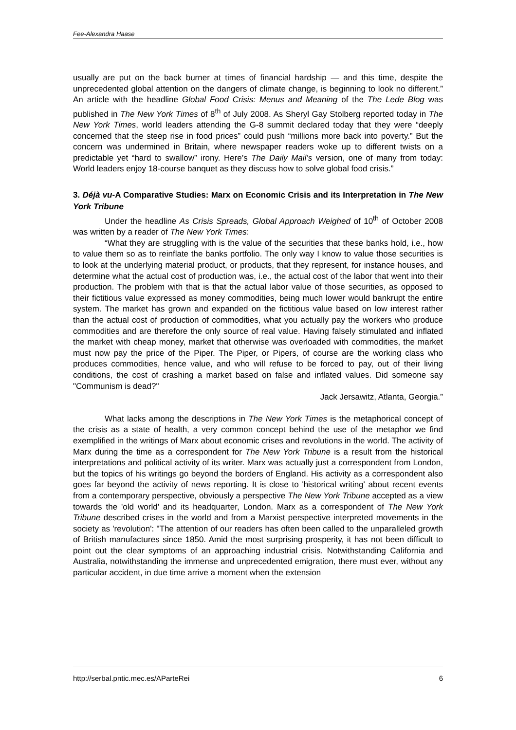Fee-Alexandra Haase
usually are put on the back burner at times of financial hardship — and this time, despite the unprecedented global attention on the dangers of climate change, is beginning to look no different.” An article with the headline Global Food Crisis: Menus and Meaning of the The Lede Blog was published in The New York Times of 8<sup>th</sup> of July 2008. As Sheryl Gay Stolberg reported today in The New York Times, world leaders attending the G-8 summit declared today that they were “deeply concerned that the steep rise in food prices” could push “millions more back into poverty.” But the concern was undermined in Britain, where newspaper readers woke up to different twists on a predictable yet “hard to swallow” irony. Here’s The Daily Mail’s version, one of many from today: World leaders enjoy 18-course banquet as they discuss how to solve global food crisis.”
3. Déjà vu-A Comparative Studies: Marx on Economic Crisis and its Interpretation in The New York Tribune
Under the headline As Crisis Spreads, Global Approach Weighed of 10<sup>th</sup> of October 2008 was written by a reader of The New York Times:
“What they are struggling with is the value of the securities that these banks hold, i.e., how to value them so as to reinflate the banks portfolio. The only way I know to value those securities is to look at the underlying material product, or products, that they represent, for instance houses, and determine what the actual cost of production was, i.e., the actual cost of the labor that went into their production. The problem with that is that the actual labor value of those securities, as opposed to their fictitious value expressed as money commodities, being much lower would bankrupt the entire system. The market has grown and expanded on the fictitious value based on low interest rather than the actual cost of production of commodities, what you actually pay the workers who produce commodities and are therefore the only source of real value. Having falsely stimulated and inflated the market with cheap money, market that otherwise was overloaded with commodities, the market must now pay the price of the Piper. The Piper, or Pipers, of course are the working class who produces commodities, hence value, and who will refuse to be forced to pay, out of their living conditions, the cost of crashing a market based on false and inflated values. Did someone say "Communism is dead?"
Jack Jersawitz, Atlanta, Georgia.”
What lacks among the descriptions in The New York Times is the metaphorical concept of the crisis as a state of health, a very common concept behind the use of the metaphor we find exemplified in the writings of Marx about economic crises and revolutions in the world. The activity of Marx during the time as a correspondent for The New York Tribune is a result from the historical interpretations and political activity of its writer. Marx was actually just a correspondent from London, but the topics of his writings go beyond the borders of England. His activity as a correspondent also goes far beyond the activity of news reporting. It is close to 'historical writing' about recent events from a contemporary perspective, obviously a perspective The New York Tribune accepted as a view towards the 'old world' and its headquarter, London. Marx as a correspondent of The New York Tribune described crises in the world and from a Marxist perspective interpreted movements in the society as 'revolution': "The attention of our readers has often been called to the unparalleled growth of British manufactures since 1850. Amid the most surprising prosperity, it has not been difficult to point out the clear symptoms of an approaching industrial crisis. Notwithstanding California and Australia, notwithstanding the immense and unprecedented emigration, there must ever, without any particular accident, in due time arrive a moment when the extension
http://serbal.pntic.mec.es/AParteRei 6